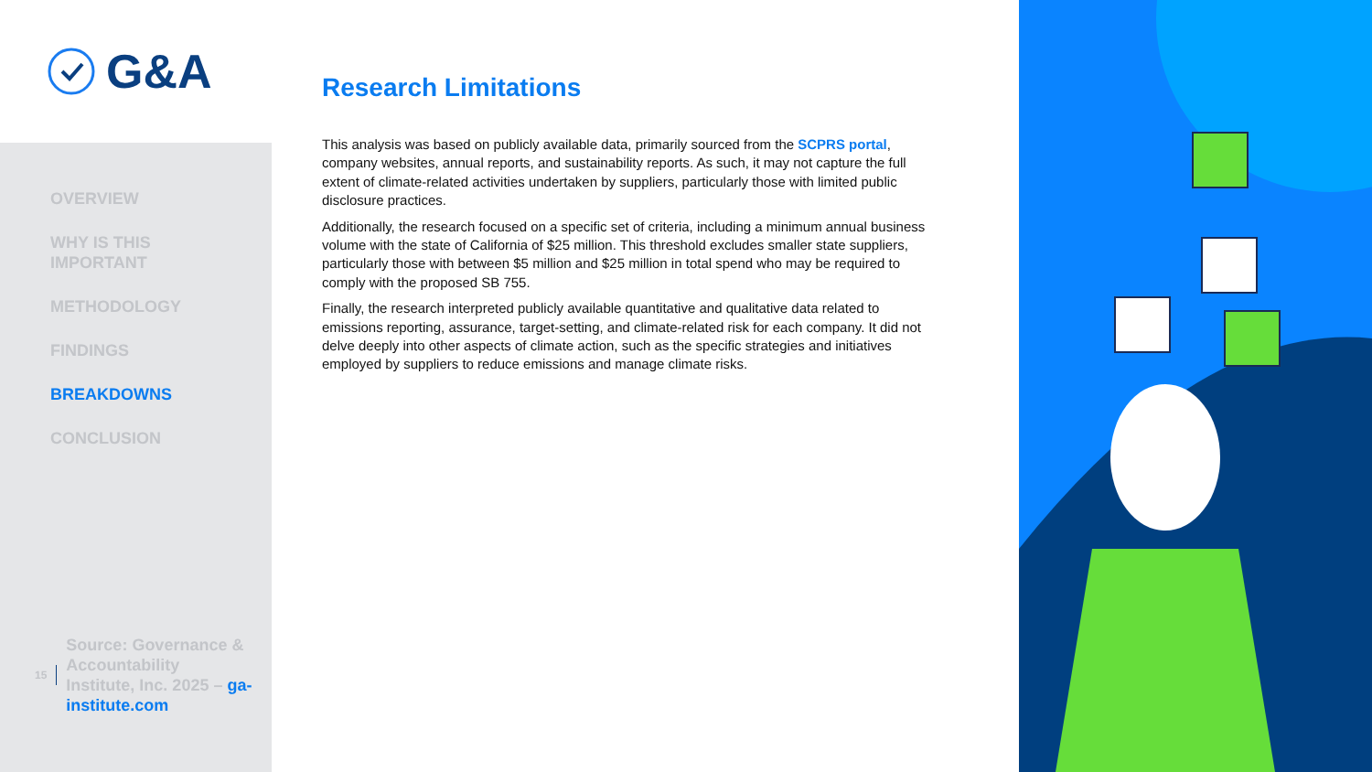G&A
OVERVIEW
WHY IS THIS
IMPORTANT
METHODOLOGY
FINDINGS
BREAKDOWNS
CONCLUSION
15 Source: Governance & Accountability
Institute, Inc. 2025 – ga-institute.com
Research Limitations
This analysis was based on publicly available data, primarily sourced from the SCPRS portal, company websites, annual reports, and sustainability reports. As such, it may not capture the full extent of climate-related activities undertaken by suppliers, particularly those with limited public disclosure practices.
Additionally, the research focused on a specific set of criteria, including a minimum annual business volume with the state of California of $25 million. This threshold excludes smaller state suppliers, particularly those with between $5 million and $25 million in total spend who may be required to comply with the proposed SB 755.
Finally, the research interpreted publicly available quantitative and qualitative data related to emissions reporting, assurance, target-setting, and climate-related risk for each company. It did not delve deeply into other aspects of climate action, such as the specific strategies and initiatives employed by suppliers to reduce emissions and manage climate risks.